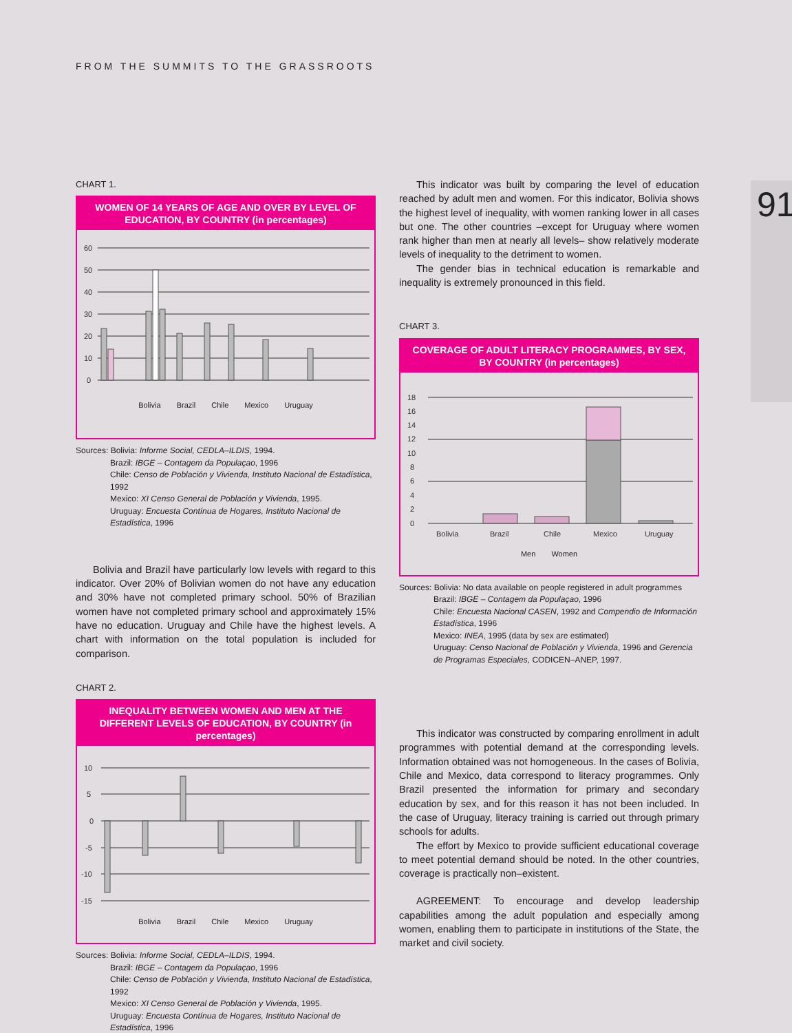FROM THE SUMMITS TO THE GRASSROOTS
91
CHART 1.
WOMEN OF 14 YEARS OF AGE AND OVER BY LEVEL OF EDUCATION, BY COUNTRY (in percentages)
60
50
40
30
20
10
0
Bolivia Brazil Chile Mexico Uruguay
Sources: Bolivia: Informe Social, CEDLA–ILDIS, 1994.
Brazil: IBGE – Contagem da Populaçao, 1996
Chile: Censo de Población y Vivienda, Instituto Nacional de Estadística, 1992
Mexico: XI Censo General de Población y Vivienda, 1995.
Uruguay: Encuesta Contínua de Hogares, Instituto Nacional de Estadística, 1996
Bolivia and Brazil have particularly low levels with regard to this indicator. Over 20% of Bolivian women do not have any education and 30% have not completed primary school. 50% of Brazilian women have not completed primary school and approximately 15% have no education. Uruguay and Chile have the highest levels. A chart with information on the total population is included for comparison.
CHART 2.
INEQUALITY BETWEEN WOMEN AND MEN AT THE DIFFERENT LEVELS OF EDUCATION, BY COUNTRY (in percentages)
10
5
0
-5
-10
-15
Bolivia Brazil Chile Mexico Uruguay
Sources: Bolivia: Informe Social, CEDLA–ILDIS, 1994.
Brazil: IBGE – Contagem da Populaçao, 1996
Chile: Censo de Población y Vivienda, Instituto Nacional de Estadística, 1992
Mexico: XI Censo General de Población y Vivienda, 1995.
Uruguay: Encuesta Contínua de Hogares, Instituto Nacional de Estadística, 1996
This indicator was built by comparing the level of education reached by adult men and women. For this indicator, Bolivia shows the highest level of inequality, with women ranking lower in all cases but one. The other countries –except for Uruguay where women rank higher than men at nearly all levels– show relatively moderate levels of inequality to the detriment to women.
The gender bias in technical education is remarkable and inequality is extremely pronounced in this field.
CHART 3.
COVERAGE OF ADULT LITERACY PROGRAMMES, BY SEX, BY COUNTRY (in percentages)
18
16
14
12
10
8
6
4
2
0
Bolivia
Brazil
Chile
Mexico
Uruguay
Men Women
Sources: Bolivia: No data available on people registered in adult programmes
Brazil: IBGE – Contagem da Populaçao, 1996
Chile: Encuesta Nacional CASEN, 1992 and Compendio de Información Estadística, 1996
Mexico: INEA, 1995 (data by sex are estimated)
Uruguay: Censo Nacional de Población y Vivienda, 1996 and Gerencia de Programas Especiales, CODICEN–ANEP, 1997.
This indicator was constructed by comparing enrollment in adult programmes with potential demand at the corresponding levels. Information obtained was not homogeneous. In the cases of Bolivia, Chile and Mexico, data correspond to literacy programmes. Only Brazil presented the information for primary and secondary education by sex, and for this reason it has not been included. In the case of Uruguay, literacy training is carried out through primary schools for adults.
The effort by Mexico to provide sufficient educational coverage to meet potential demand should be noted. In the other countries, coverage is practically non–existent.
AGREEMENT: To encourage and develop leadership capabilities among the adult population and especially among women, enabling them to participate in institutions of the State, the market and civil society.